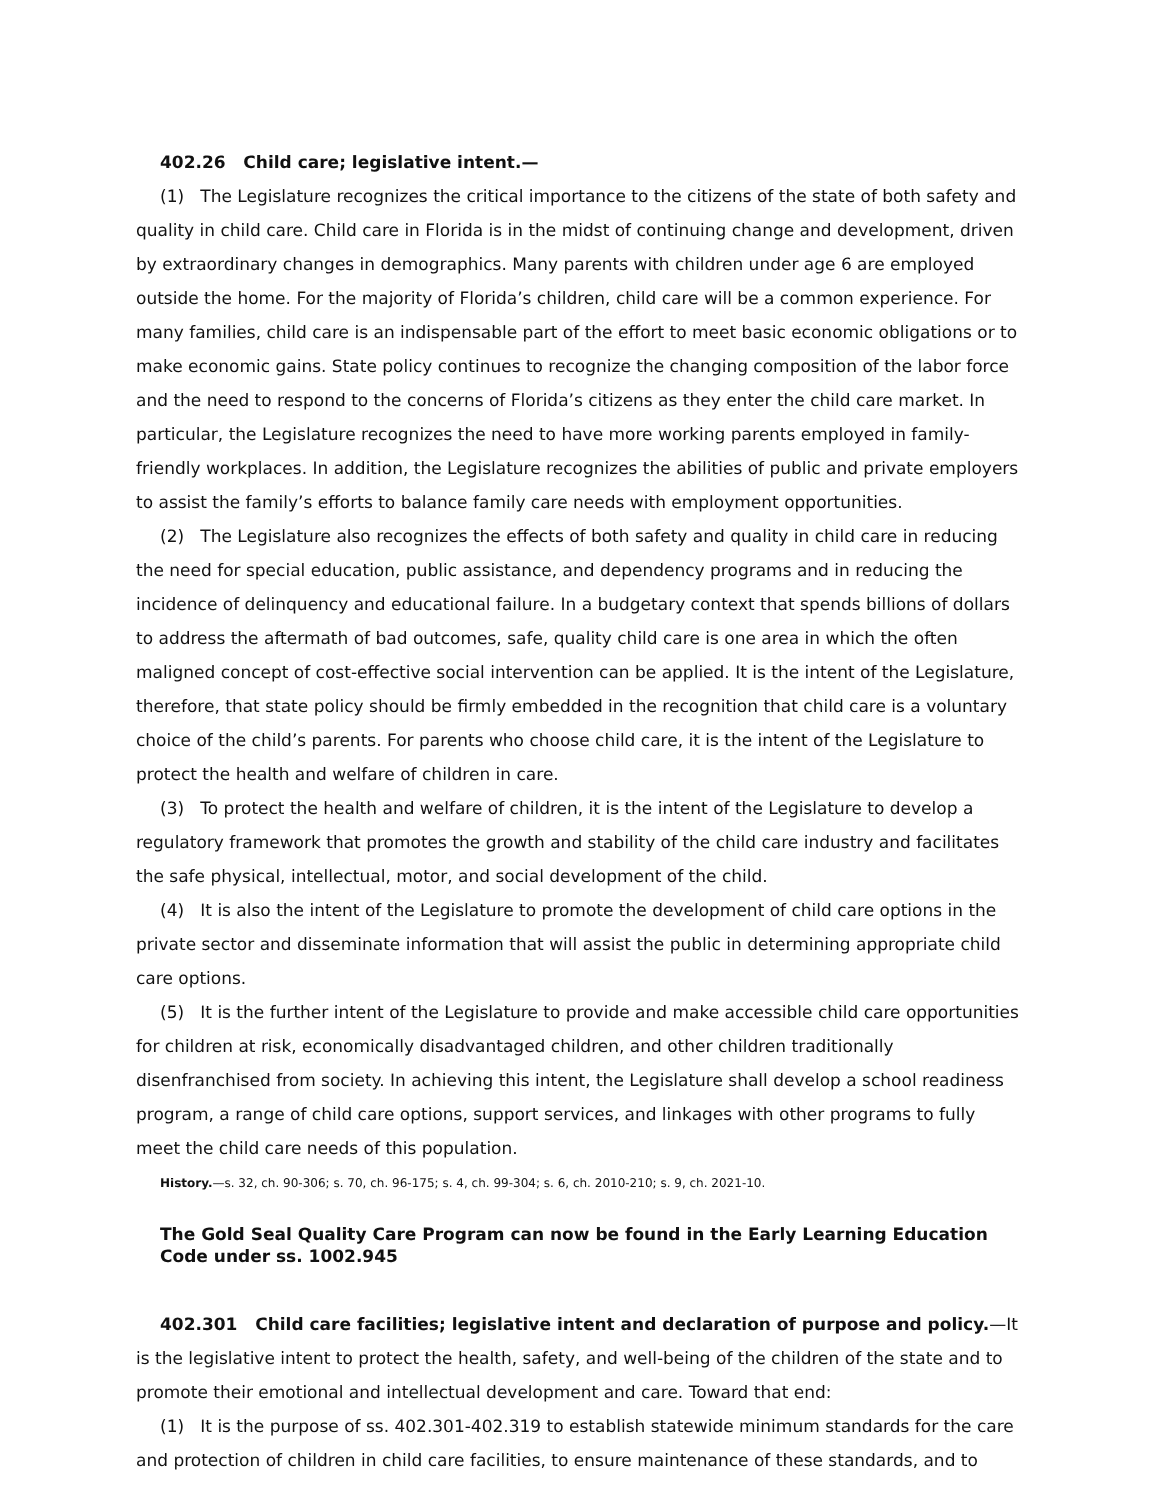402.26 Child care; legislative intent.—
(1) The Legislature recognizes the critical importance to the citizens of the state of both safety and quality in child care. Child care in Florida is in the midst of continuing change and development, driven by extraordinary changes in demographics. Many parents with children under age 6 are employed outside the home. For the majority of Florida’s children, child care will be a common experience. For many families, child care is an indispensable part of the effort to meet basic economic obligations or to make economic gains. State policy continues to recognize the changing composition of the labor force and the need to respond to the concerns of Florida’s citizens as they enter the child care market. In particular, the Legislature recognizes the need to have more working parents employed in family-friendly workplaces. In addition, the Legislature recognizes the abilities of public and private employers to assist the family’s efforts to balance family care needs with employment opportunities.
(2) The Legislature also recognizes the effects of both safety and quality in child care in reducing the need for special education, public assistance, and dependency programs and in reducing the incidence of delinquency and educational failure. In a budgetary context that spends billions of dollars to address the aftermath of bad outcomes, safe, quality child care is one area in which the often maligned concept of cost-effective social intervention can be applied. It is the intent of the Legislature, therefore, that state policy should be firmly embedded in the recognition that child care is a voluntary choice of the child’s parents. For parents who choose child care, it is the intent of the Legislature to protect the health and welfare of children in care.
(3) To protect the health and welfare of children, it is the intent of the Legislature to develop a regulatory framework that promotes the growth and stability of the child care industry and facilitates the safe physical, intellectual, motor, and social development of the child.
(4) It is also the intent of the Legislature to promote the development of child care options in the private sector and disseminate information that will assist the public in determining appropriate child care options.
(5) It is the further intent of the Legislature to provide and make accessible child care opportunities for children at risk, economically disadvantaged children, and other children traditionally disenfranchised from society. In achieving this intent, the Legislature shall develop a school readiness program, a range of child care options, support services, and linkages with other programs to fully meet the child care needs of this population.
History.—s. 32, ch. 90-306; s. 70, ch. 96-175; s. 4, ch. 99-304; s. 6, ch. 2010-210; s. 9, ch. 2021-10.
The Gold Seal Quality Care Program can now be found in the Early Learning Education Code under ss. 1002.945
402.301 Child care facilities; legislative intent and declaration of purpose and policy.—It is the legislative intent to protect the health, safety, and well-being of the children of the state and to promote their emotional and intellectual development and care. Toward that end:
(1) It is the purpose of ss. 402.301-402.319 to establish statewide minimum standards for the care and protection of children in child care facilities, to ensure maintenance of these standards, and to